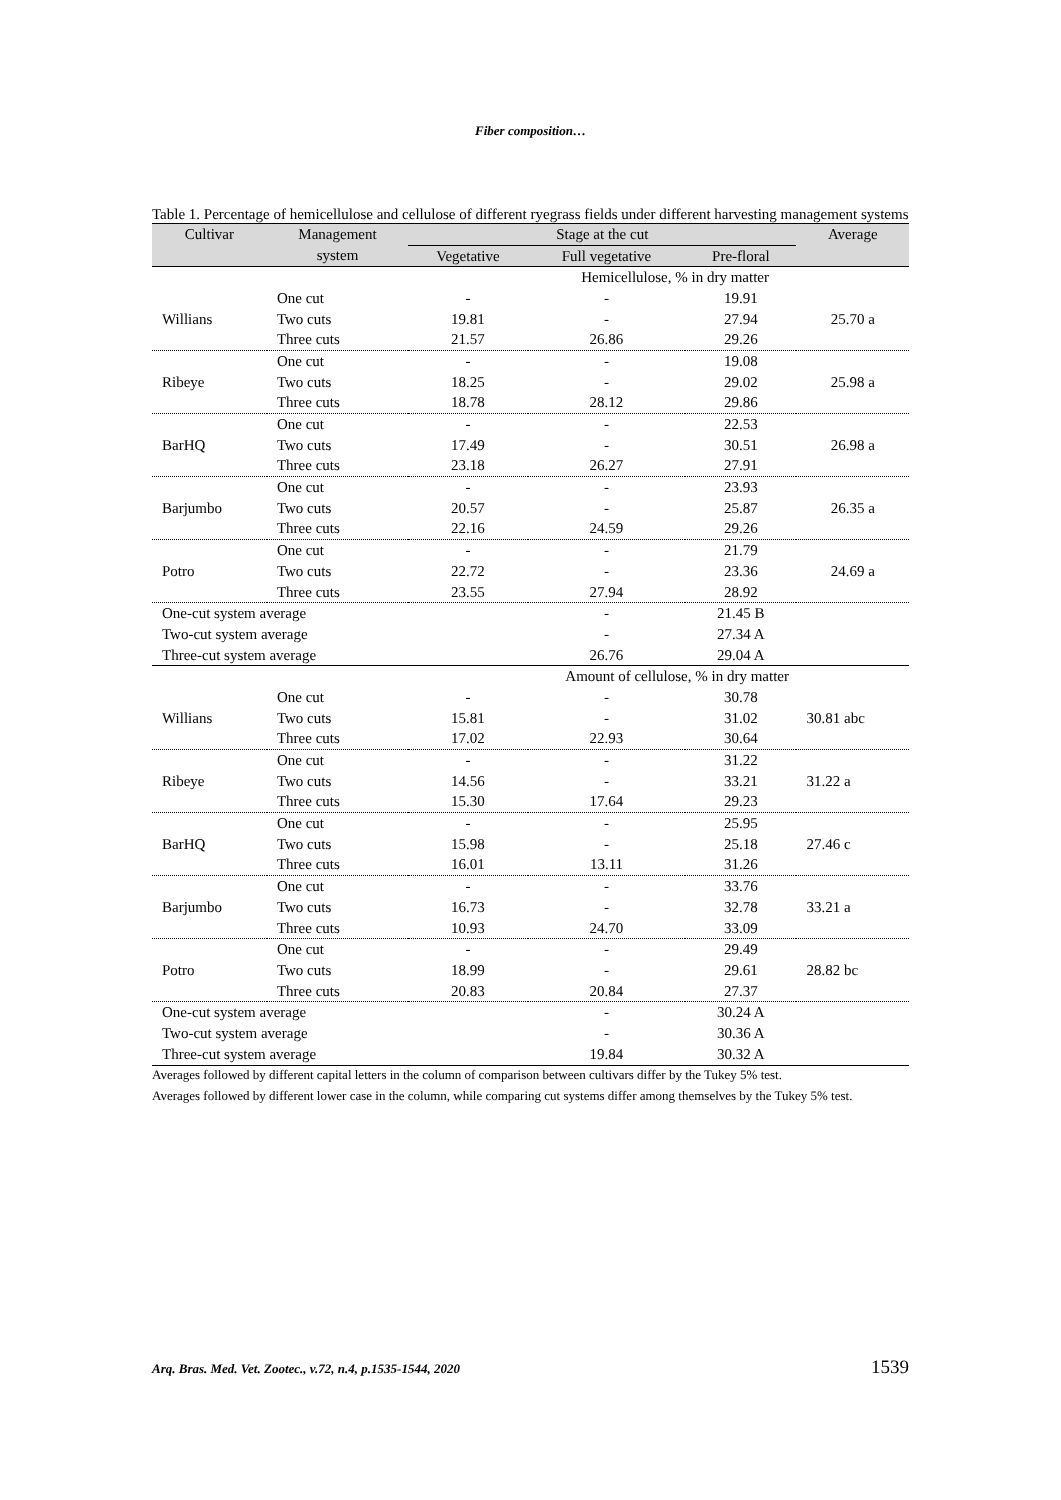Fiber composition…
Table 1. Percentage of hemicellulose and cellulose of different ryegrass fields under different harvesting management systems
| Cultivar | Management | Stage at the cut | | | Average |
| --- | --- | --- | --- | --- | --- |
| | system | Vegetative | Full vegetative | Pre-floral | |
| Hemicellulose, % in dry matter | | | | | |
| | One cut | - | - | 19.91 | |
| Willians | Two cuts | 19.81 | - | 27.94 | 25.70 a |
| | Three cuts | 21.57 | 26.86 | 29.26 | |
| | One cut | - | - | 19.08 | |
| Ribeye | Two cuts | 18.25 | - | 29.02 | 25.98 a |
| | Three cuts | 18.78 | 28.12 | 29.86 | |
| | One cut | - | - | 22.53 | |
| BarHQ | Two cuts | 17.49 | - | 30.51 | 26.98 a |
| | Three cuts | 23.18 | 26.27 | 27.91 | |
| | One cut | - | - | 23.93 | |
| Barjumbo | Two cuts | 20.57 | - | 25.87 | 26.35 a |
| | Three cuts | 22.16 | 24.59 | 29.26 | |
| | One cut | - | - | 21.79 | |
| Potro | Two cuts | 22.72 | - | 23.36 | 24.69 a |
| | Three cuts | 23.55 | 27.94 | 28.92 | |
| One-cut system average | | | - | 21.45 B | |
| Two-cut system average | | | - | 27.34 A | |
| Three-cut system average | | | 26.76 | 29.04 A | |
| Amount of cellulose, % in dry matter | | | | | |
| | One cut | - | - | 30.78 | |
| Willians | Two cuts | 15.81 | - | 31.02 | 30.81 abc |
| | Three cuts | 17.02 | 22.93 | 30.64 | |
| | One cut | - | - | 31.22 | |
| Ribeye | Two cuts | 14.56 | - | 33.21 | 31.22 a |
| | Three cuts | 15.30 | 17.64 | 29.23 | |
| | One cut | - | - | 25.95 | |
| BarHQ | Two cuts | 15.98 | - | 25.18 | 27.46 c |
| | Three cuts | 16.01 | 13.11 | 31.26 | |
| | One cut | - | - | 33.76 | |
| Barjumbo | Two cuts | 16.73 | - | 32.78 | 33.21 a |
| | Three cuts | 10.93 | 24.70 | 33.09 | |
| | One cut | - | - | 29.49 | |
| Potro | Two cuts | 18.99 | - | 29.61 | 28.82 bc |
| | Three cuts | 20.83 | 20.84 | 27.37 | |
| One-cut system average | | | - | 30.24 A | |
| Two-cut system average | | | - | 30.36 A | |
| Three-cut system average | | | 19.84 | 30.32 A | |
Averages followed by different capital letters in the column of comparison between cultivars differ by the Tukey 5% test.
Averages followed by different lower case in the column, while comparing cut systems differ among themselves by the Tukey 5% test.
Arq. Bras. Med. Vet. Zootec., v.72, n.4, p.1535-1544, 2020 1539